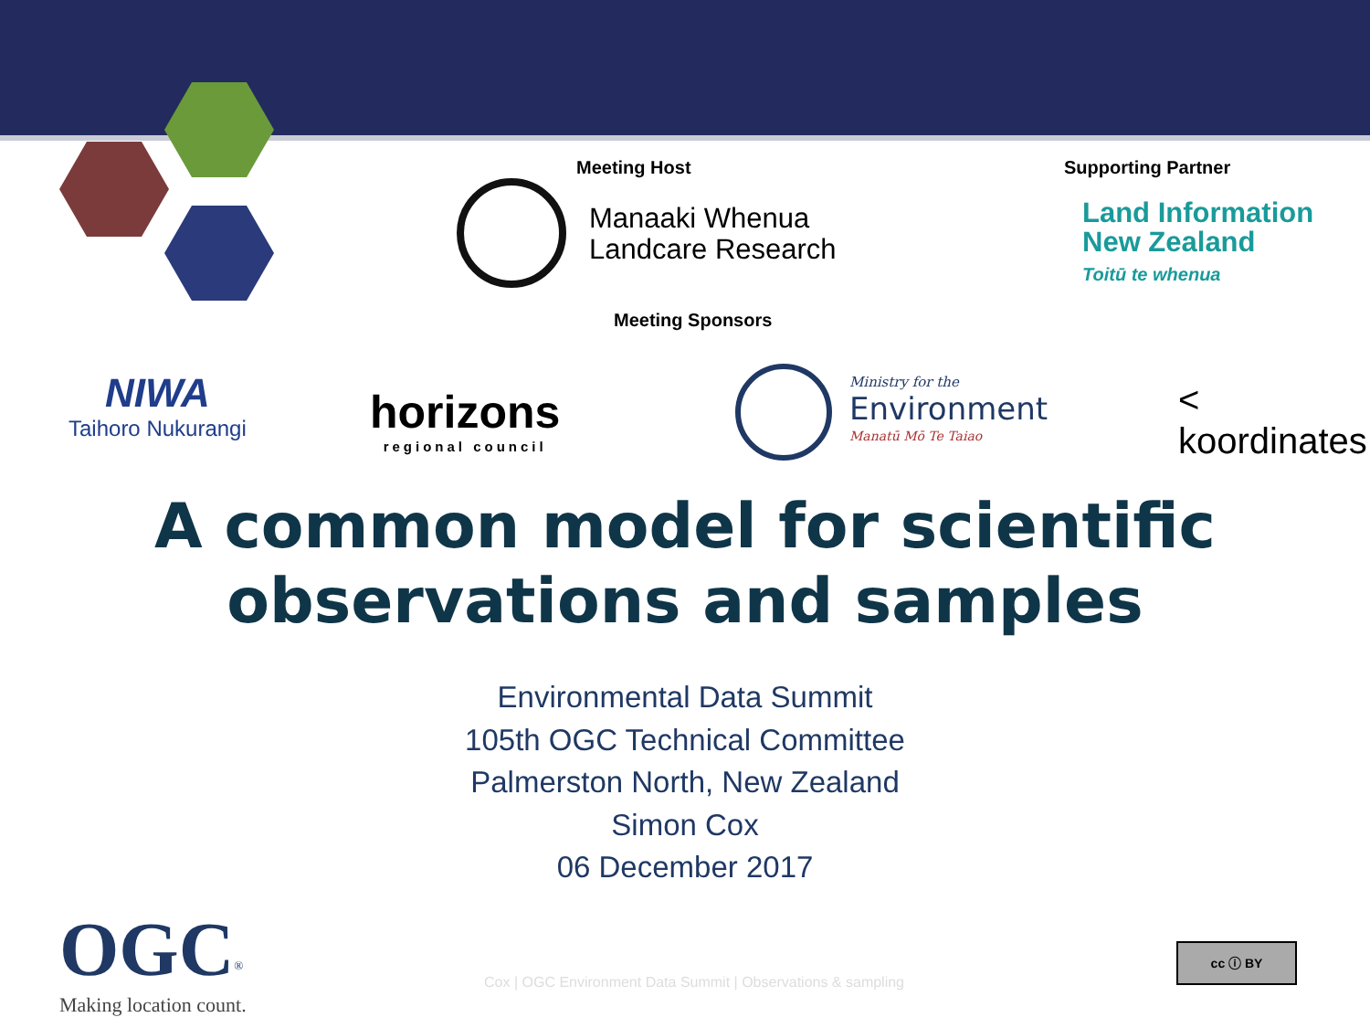Meeting Host
Manaaki Whenua
Landcare Research
Supporting Partner
Land Information
New Zealand
Toitū te whenua
Meeting Sponsors
NIWA
Taihoro Nukurangi
horizons
regional council
Ministry for the
Environment
Manatū Mō Te Taiao
< koordinates
A common model for scientific
observations and samples
Environmental Data Summit
105th OGC Technical Committee
Palmerston North, New Zealand
Simon Cox
06 December 2017
OGC<sup>®</sup>
Making location count.
Cox | OGC Environment Data Summit | Observations & sampling
cc ⓘ BY